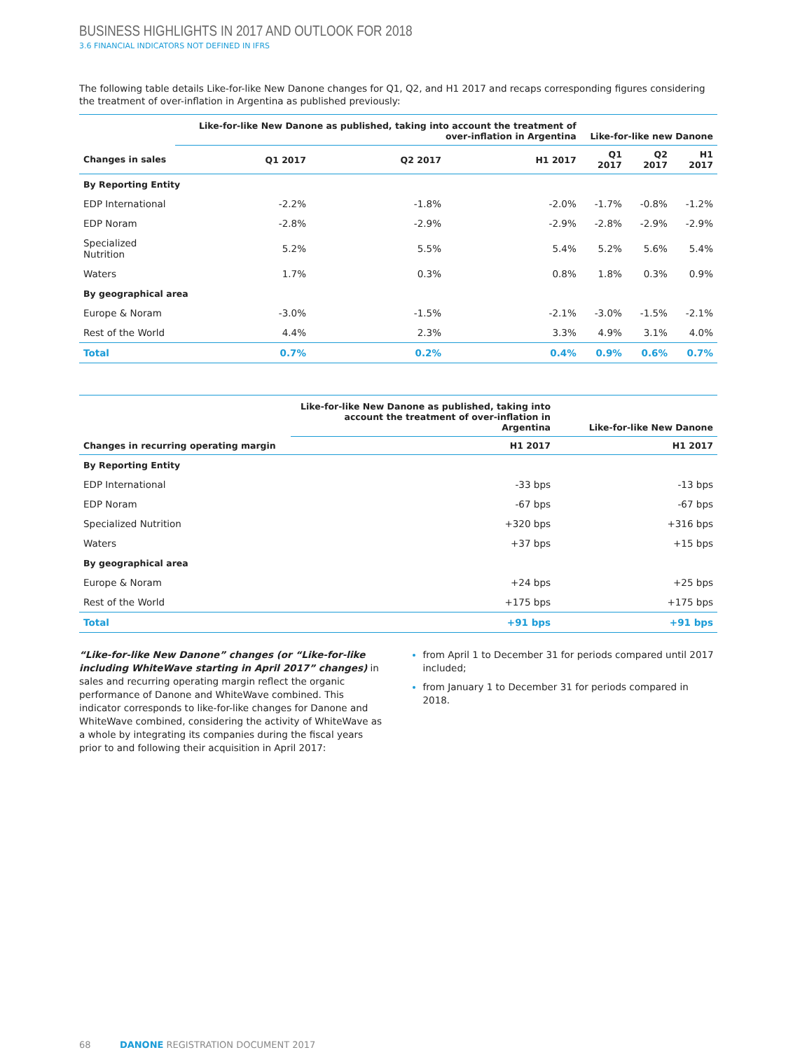BUSINESS HIGHLIGHTS IN 2017 AND OUTLOOK FOR 2018
3.6 FINANCIAL INDICATORS NOT DEFINED IN IFRS
The following table details Like-for-like New Danone changes for Q1, Q2, and H1 2017 and recaps corresponding figures considering the treatment of over-inflation in Argentina as published previously:
| | Like-for-like New Danone as published, taking into account the treatment of over-inflation in Argentina | | | Like-for-like new Danone | | |
| --- | --- | --- | --- | --- | --- | --- |
| Changes in sales | Q1 2017 | Q2 2017 | H1 2017 | Q1 2017 | Q2 2017 | H1 2017 |
| By Reporting Entity | | | | | | |
| EDP International | -2.2% | -1.8% | -2.0% | -1.7% | -0.8% | -1.2% |
| EDP Noram | -2.8% | -2.9% | -2.9% | -2.8% | -2.9% | -2.9% |
| Specialized Nutrition | 5.2% | 5.5% | 5.4% | 5.2% | 5.6% | 5.4% |
| Waters | 1.7% | 0.3% | 0.8% | 1.8% | 0.3% | 0.9% |
| By geographical area | | | | | | |
| Europe & Noram | -3.0% | -1.5% | -2.1% | -3.0% | -1.5% | -2.1% |
| Rest of the World | 4.4% | 2.3% | 3.3% | 4.9% | 3.1% | 4.0% |
| Total | 0.7% | 0.2% | 0.4% | 0.9% | 0.6% | 0.7% |
| | Like-for-like New Danone as published, taking into account the treatment of over-inflation in Argentina | Like-for-like New Danone |
| --- | --- | --- |
| Changes in recurring operating margin | H1 2017 | H1 2017 |
| By Reporting Entity | | |
| EDP International | -33 bps | -13 bps |
| EDP Noram | -67 bps | -67 bps |
| Specialized Nutrition | +320 bps | +316 bps |
| Waters | +37 bps | +15 bps |
| By geographical area | | |
| Europe & Noram | +24 bps | +25 bps |
| Rest of the World | +175 bps | +175 bps |
| Total | +91 bps | +91 bps |
“Like-for-like New Danone” changes (or “Like-for-like including WhiteWave starting in April 2017” changes) in sales and recurring operating margin reflect the organic performance of Danone and WhiteWave combined. This indicator corresponds to like-for-like changes for Danone and WhiteWave combined, considering the activity of WhiteWave as a whole by integrating its companies during the fiscal years prior to and following their acquisition in April 2017:
from April 1 to December 31 for periods compared until 2017 included;
from January 1 to December 31 for periods compared in 2018.
68 DANONE REGISTRATION DOCUMENT 2017